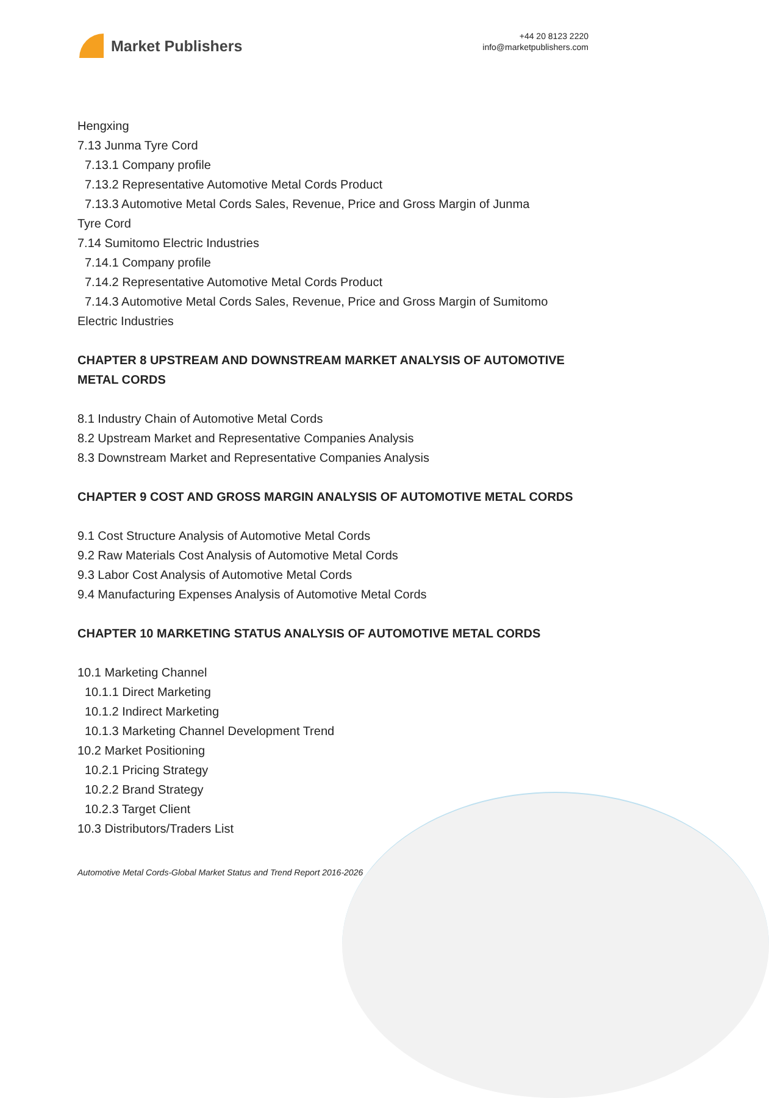Market Publishers
+44 20 8123 2220
info@marketpublishers.com
Hengxing
7.13 Junma Tyre Cord
7.13.1 Company profile
7.13.2 Representative Automotive Metal Cords Product
7.13.3 Automotive Metal Cords Sales, Revenue, Price and Gross Margin of Junma
Tyre Cord
7.14 Sumitomo Electric Industries
7.14.1 Company profile
7.14.2 Representative Automotive Metal Cords Product
7.14.3 Automotive Metal Cords Sales, Revenue, Price and Gross Margin of Sumitomo
Electric Industries
CHAPTER 8 UPSTREAM AND DOWNSTREAM MARKET ANALYSIS OF AUTOMOTIVE METAL CORDS
8.1 Industry Chain of Automotive Metal Cords
8.2 Upstream Market and Representative Companies Analysis
8.3 Downstream Market and Representative Companies Analysis
CHAPTER 9 COST AND GROSS MARGIN ANALYSIS OF AUTOMOTIVE METAL CORDS
9.1 Cost Structure Analysis of Automotive Metal Cords
9.2 Raw Materials Cost Analysis of Automotive Metal Cords
9.3 Labor Cost Analysis of Automotive Metal Cords
9.4 Manufacturing Expenses Analysis of Automotive Metal Cords
CHAPTER 10 MARKETING STATUS ANALYSIS OF AUTOMOTIVE METAL CORDS
10.1 Marketing Channel
10.1.1 Direct Marketing
10.1.2 Indirect Marketing
10.1.3 Marketing Channel Development Trend
10.2 Market Positioning
10.2.1 Pricing Strategy
10.2.2 Brand Strategy
10.2.3 Target Client
10.3 Distributors/Traders List
Automotive Metal Cords-Global Market Status and Trend Report 2016-2026